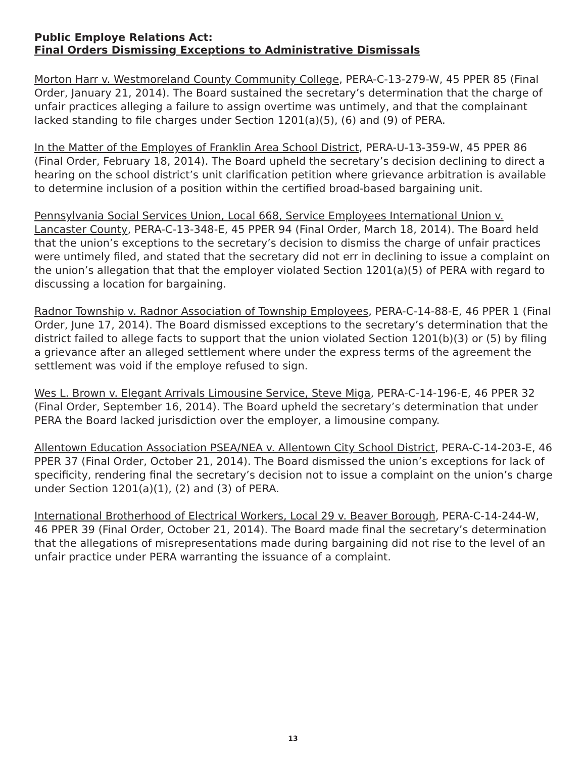Public Employe Relations Act:
Final Orders Dismissing Exceptions to Administrative Dismissals
Morton Harr v. Westmoreland County Community College, PERA-C-13-279-W, 45 PPER 85 (Final Order, January 21, 2014). The Board sustained the secretary’s determination that the charge of unfair practices alleging a failure to assign overtime was untimely, and that the complainant lacked standing to file charges under Section 1201(a)(5), (6) and (9) of PERA.
In the Matter of the Employes of Franklin Area School District, PERA-U-13-359-W, 45 PPER 86 (Final Order, February 18, 2014). The Board upheld the secretary’s decision declining to direct a hearing on the school district’s unit clarification petition where grievance arbitration is available to determine inclusion of a position within the certified broad-based bargaining unit.
Pennsylvania Social Services Union, Local 668, Service Employees International Union v. Lancaster County, PERA-C-13-348-E, 45 PPER 94 (Final Order, March 18, 2014). The Board held that the union’s exceptions to the secretary’s decision to dismiss the charge of unfair practices were untimely filed, and stated that the secretary did not err in declining to issue a complaint on the union’s allegation that that the employer violated Section 1201(a)(5) of PERA with regard to discussing a location for bargaining.
Radnor Township v. Radnor Association of Township Employees, PERA-C-14-88-E, 46 PPER 1 (Final Order, June 17, 2014). The Board dismissed exceptions to the secretary’s determination that the district failed to allege facts to support that the union violated Section 1201(b)(3) or (5) by filing a grievance after an alleged settlement where under the express terms of the agreement the settlement was void if the employe refused to sign.
Wes L. Brown v. Elegant Arrivals Limousine Service, Steve Miga, PERA-C-14-196-E, 46 PPER 32 (Final Order, September 16, 2014). The Board upheld the secretary’s determination that under PERA the Board lacked jurisdiction over the employer, a limousine company.
Allentown Education Association PSEA/NEA v. Allentown City School District, PERA-C-14-203-E, 46 PPER 37 (Final Order, October 21, 2014). The Board dismissed the union’s exceptions for lack of specificity, rendering final the secretary’s decision not to issue a complaint on the union’s charge under Section 1201(a)(1), (2) and (3) of PERA.
International Brotherhood of Electrical Workers, Local 29 v. Beaver Borough, PERA-C-14-244-W, 46 PPER 39 (Final Order, October 21, 2014). The Board made final the secretary’s determination that the allegations of misrepresentations made during bargaining did not rise to the level of an unfair practice under PERA warranting the issuance of a complaint.
13